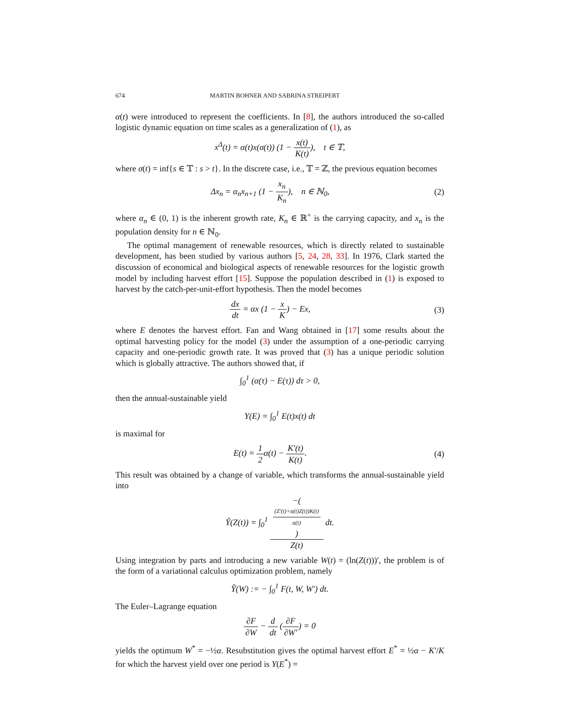674 MARTIN BOHNER AND SABRINA STREIPERT
α(t) were introduced to represent the coefficients. In [8], the authors introduced the so-called logistic dynamic equation on time scales as a generalization of (1), as
x<sup>Δ</sup>(t) = α(t)x(σ(t)) (1 − x(t) K(t)), t ∈ 𝕋,
where σ(t) = inf{s ∈ 𝕋 : s > t}. In the discrete case, i.e., 𝕋 = ℤ, the previous equation becomes
Δx<sub>n</sub> = α<sub>n</sub>x<sub>n+1</sub> (1 − x<sub>n</sub> K<sub>n</sub>), n ∈ ℕ<sub>0</sub>,
(2)
where α<sub>n</sub> ∈ (0, 1) is the inherent growth rate, K<sub>n</sub> ∈ ℝ<sup>+</sup> is the carrying capacity, and x<sub>n</sub> is the population density for n ∈ ℕ<sub>0</sub>.
The optimal management of renewable resources, which is directly related to sustainable development, has been studied by various authors [5, 24, 28, 33]. In 1976, Clark started the discussion of economical and biological aspects of renewable resources for the logistic growth model by including harvest effort [15]. Suppose the population described in (1) is exposed to harvest by the catch-per-unit-effort hypothesis. Then the model becomes
dx dt = αx (1 − x K) − Ex, (3)
where E denotes the harvest effort. Fan and Wang obtained in [17] some results about the optimal harvesting policy for the model (3) under the assumption of a one-periodic carrying capacity and one-periodic growth rate. It was proved that (3) has a unique periodic solution which is globally attractive. The authors showed that, if
∫<sub>0</sub><sup>1</sup> (α(τ) − E(τ)) dτ > 0,
then the annual-sustainable yield
Y(E) = ∫<sub>0</sub><sup>1</sup> E(t)x(t) dt
is maximal for
E(t) = 1 2α(t) − K′(t) K(t). (4)
This result was obtained by a change of variable, which transforms the annual-sustainable yield into
Ŷ(Z(t)) = ∫<sub>0</sub><sup>1</sup> −((Z′(t)+α(t)Z(t))K(t)
α(t)) Z(t) dt.
Using integration by parts and introducing a new variable W(t) = (ln(Z(t)))′, the problem is of the form of a variational calculus optimization problem, namely
Ỹ(W) := − ∫<sub>0</sub><sup>1</sup> F(t, W, W′) dt.
The Euler–Lagrange equation
∂F ∂W − d dt (∂F ∂W′) = 0
yields the optimum W<sup>*</sup> = −½α. Resubstitution gives the optimal harvest effort E<sup>*</sup> = ½α − K′/K for which the harvest yield over one period is Y(E<sup>*</sup>) =